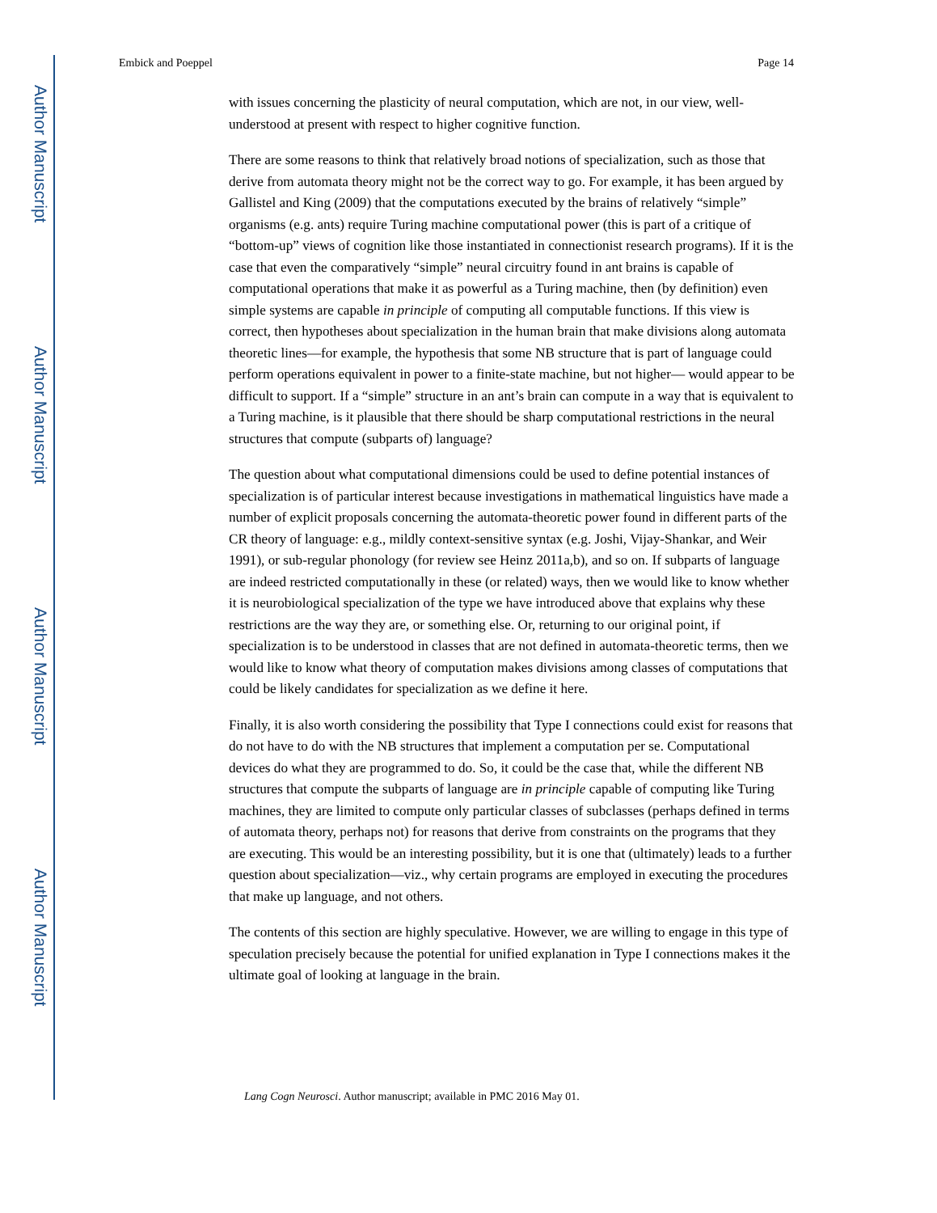Author Manuscript
Author Manuscript
Author Manuscript
Author Manuscript
Embick and Poeppel Page 14
with issues concerning the plasticity of neural computation, which are not, in our view, well-understood at present with respect to higher cognitive function.
There are some reasons to think that relatively broad notions of specialization, such as those that derive from automata theory might not be the correct way to go. For example, it has been argued by Gallistel and King (2009) that the computations executed by the brains of relatively “simple” organisms (e.g. ants) require Turing machine computational power (this is part of a critique of “bottom-up” views of cognition like those instantiated in connectionist research programs). If it is the case that even the comparatively “simple” neural circuitry found in ant brains is capable of computational operations that make it as powerful as a Turing machine, then (by definition) even simple systems are capable in principle of computing all computable functions. If this view is correct, then hypotheses about specialization in the human brain that make divisions along automata theoretic lines—for example, the hypothesis that some NB structure that is part of language could perform operations equivalent in power to a finite-state machine, but not higher— would appear to be difficult to support. If a “simple” structure in an ant’s brain can compute in a way that is equivalent to a Turing machine, is it plausible that there should be sharp computational restrictions in the neural structures that compute (subparts of) language?
The question about what computational dimensions could be used to define potential instances of specialization is of particular interest because investigations in mathematical linguistics have made a number of explicit proposals concerning the automata-theoretic power found in different parts of the CR theory of language: e.g., mildly context-sensitive syntax (e.g. Joshi, Vijay-Shankar, and Weir 1991), or sub-regular phonology (for review see Heinz 2011a,b), and so on. If subparts of language are indeed restricted computationally in these (or related) ways, then we would like to know whether it is neurobiological specialization of the type we have introduced above that explains why these restrictions are the way they are, or something else. Or, returning to our original point, if specialization is to be understood in classes that are not defined in automata-theoretic terms, then we would like to know what theory of computation makes divisions among classes of computations that could be likely candidates for specialization as we define it here.
Finally, it is also worth considering the possibility that Type I connections could exist for reasons that do not have to do with the NB structures that implement a computation per se. Computational devices do what they are programmed to do. So, it could be the case that, while the different NB structures that compute the subparts of language are in principle capable of computing like Turing machines, they are limited to compute only particular classes of subclasses (perhaps defined in terms of automata theory, perhaps not) for reasons that derive from constraints on the programs that they are executing. This would be an interesting possibility, but it is one that (ultimately) leads to a further question about specialization—viz., why certain programs are employed in executing the procedures that make up language, and not others.
The contents of this section are highly speculative. However, we are willing to engage in this type of speculation precisely because the potential for unified explanation in Type I connections makes it the ultimate goal of looking at language in the brain.
Lang Cogn Neurosci. Author manuscript; available in PMC 2016 May 01.